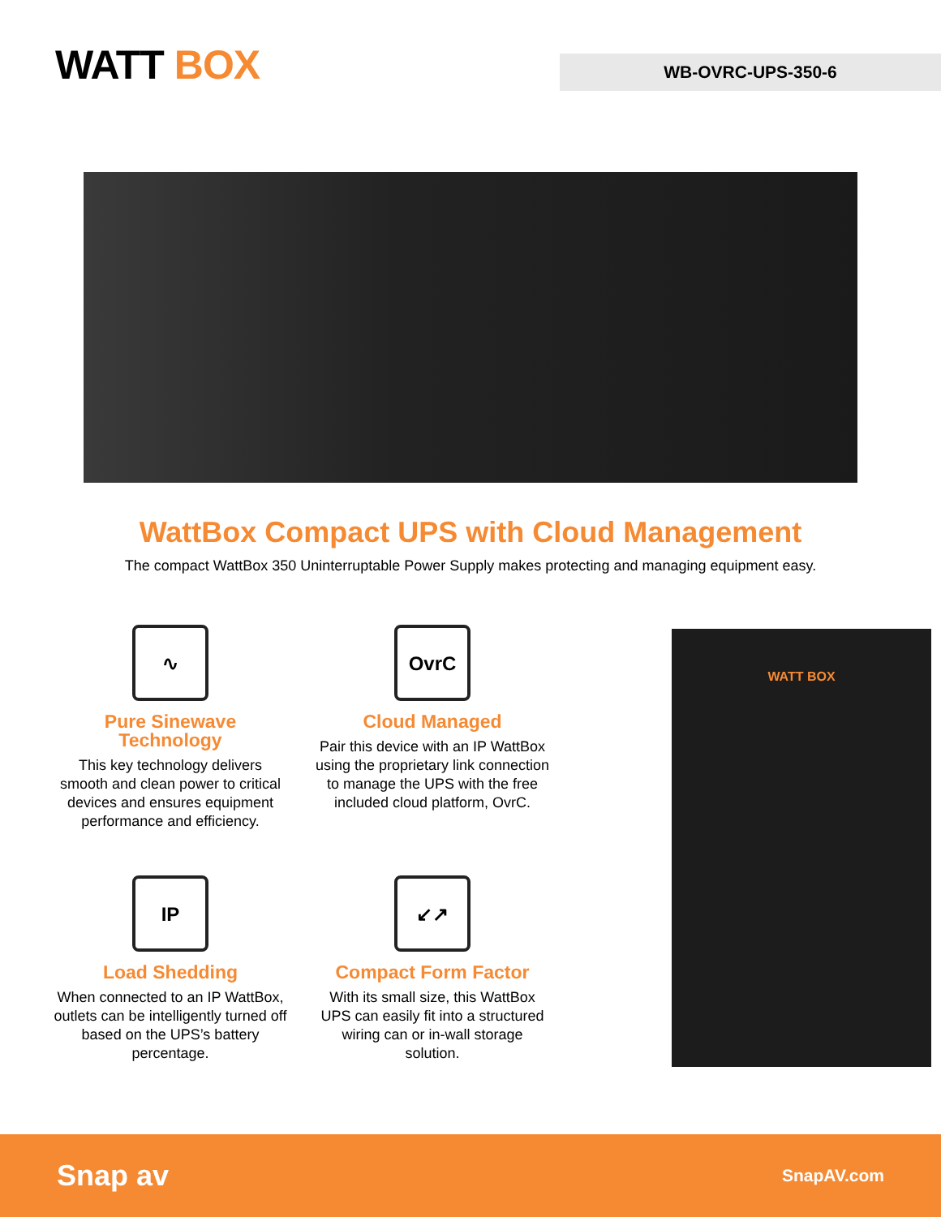WATT BOX
WB-OVRC-UPS-350-6
WattBox Compact UPS with Cloud Management
The compact WattBox 350 Uninterruptable Power Supply makes protecting and managing equipment easy.
∿
Pure Sinewave Technology
This key technology delivers smooth and clean power to critical devices and ensures equipment performance and efficiency.
OvrC
Cloud Managed
Pair this device with an IP WattBox using the proprietary link connection to manage the UPS with the free included cloud platform, OvrC.
IP
Load Shedding
When connected to an IP WattBox, outlets can be intelligently turned off based on the UPS’s battery percentage.
↙↗
Compact Form Factor
With its small size, this WattBox UPS can easily fit into a structured wiring can or in-wall storage solution.
WATT BOX
Snap av
SnapAV.com